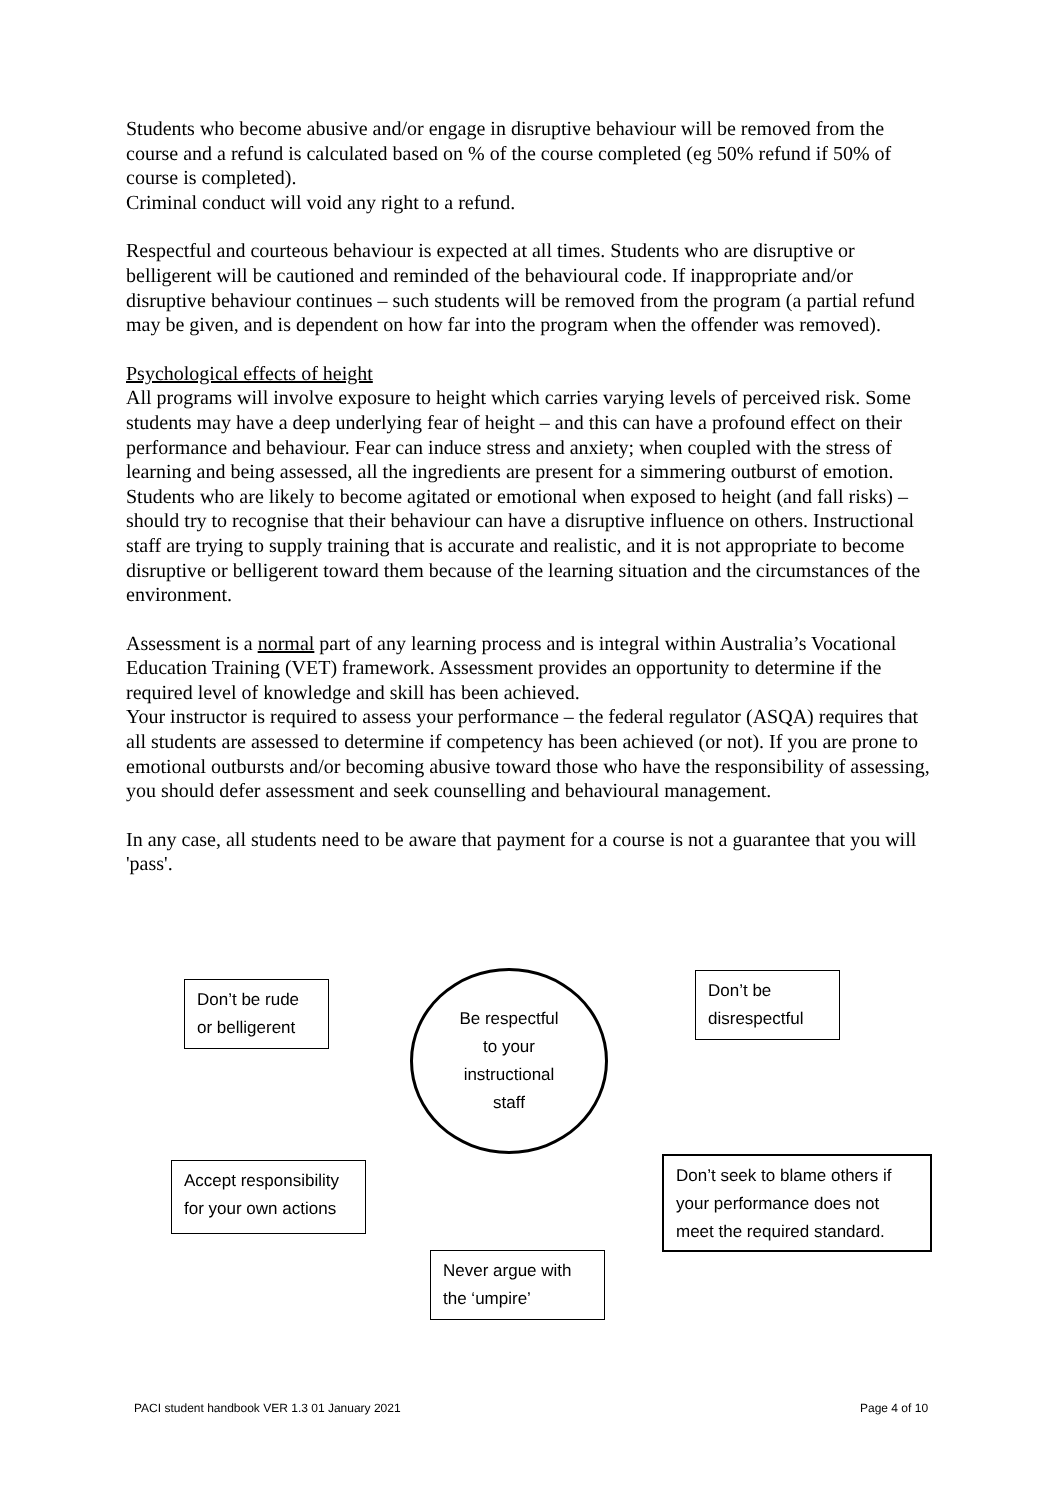Students who become abusive and/or engage in disruptive behaviour will be removed from the course and a refund is calculated based on % of the course completed (eg 50% refund if 50% of course is completed).
Criminal conduct will void any right to a refund.
Respectful and courteous behaviour is expected at all times. Students who are disruptive or belligerent will be cautioned and reminded of the behavioural code. If inappropriate and/or disruptive behaviour continues – such students will be removed from the program (a partial refund may be given, and is dependent on how far into the program when the offender was removed).
Psychological effects of height
All programs will involve exposure to height which carries varying levels of perceived risk. Some students may have a deep underlying fear of height – and this can have a profound effect on their performance and behaviour. Fear can induce stress and anxiety; when coupled with the stress of learning and being assessed, all the ingredients are present for a simmering outburst of emotion. Students who are likely to become agitated or emotional when exposed to height (and fall risks) – should try to recognise that their behaviour can have a disruptive influence on others. Instructional staff are trying to supply training that is accurate and realistic, and it is not appropriate to become disruptive or belligerent toward them because of the learning situation and the circumstances of the environment.
Assessment is a normal part of any learning process and is integral within Australia’s Vocational Education Training (VET) framework. Assessment provides an opportunity to determine if the required level of knowledge and skill has been achieved.
Your instructor is required to assess your performance – the federal regulator (ASQA) requires that all students are assessed to determine if competency has been achieved (or not). If you are prone to emotional outbursts and/or becoming abusive toward those who have the responsibility of assessing, you should defer assessment and seek counselling and behavioural management.
In any case, all students need to be aware that payment for a course is not a guarantee that you will 'pass'.
Don’t be rude or belligerent
Be respectful
to your
instructional
staff
Don’t be disrespectful
Accept responsibility for your own actions
Don’t seek to blame others if your performance does not meet the required standard.
Never argue with the ‘umpire’
PACI student handbook VER 1.3 01 January 2021
Page 4 of 10